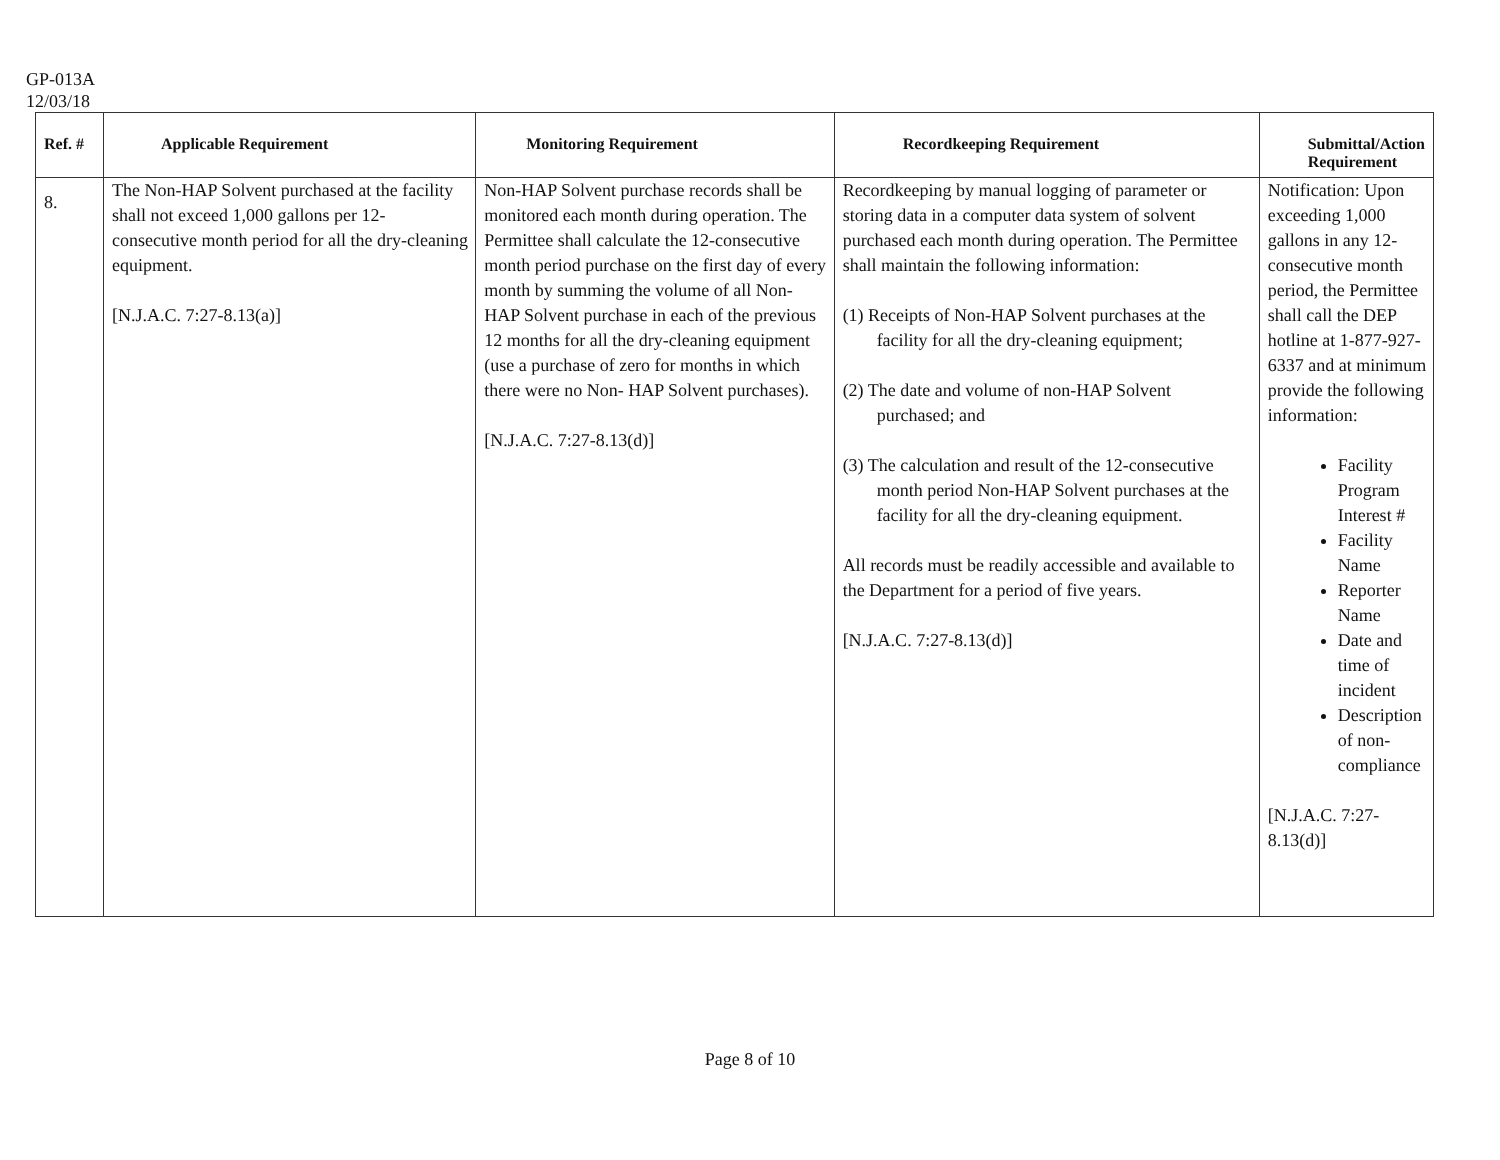GP-013A
12/03/18
| Ref. # | Applicable Requirement | Monitoring Requirement | Recordkeeping Requirement | Submittal/Action Requirement |
| --- | --- | --- | --- | --- |
| 8. | The Non-HAP Solvent purchased at the facility shall not exceed 1,000 gallons per 12-consecutive month period for all the dry-cleaning equipment. [N.J.A.C. 7:27-8.13(a)] | Non-HAP Solvent purchase records shall be monitored each month during operation. The Permittee shall calculate the 12-consecutive month period purchase on the first day of every month by summing the volume of all Non-HAP Solvent purchase in each of the previous 12 months for all the dry-cleaning equipment (use a purchase of zero for months in which there were no Non- HAP Solvent purchases). [N.J.A.C. 7:27-8.13(d)] | Recordkeeping by manual logging of parameter or storing data in a computer data system of solvent purchased each month during operation. The Permittee shall maintain the following information: (1) Receipts of Non-HAP Solvent purchases at the facility for all the dry-cleaning equipment; (2) The date and volume of non-HAP Solvent purchased; and (3) The calculation and result of the 12-consecutive month period Non-HAP Solvent purchases at the facility for all the dry-cleaning equipment. All records must be readily accessible and available to the Department for a period of five years. [N.J.A.C. 7:27-8.13(d)] | Notification: Upon exceeding 1,000 gallons in any 12-consecutive month period, the Permittee shall call the DEP hotline at 1-877-927-6337 and at minimum provide the following information: Facility Program Interest # Facility Name Reporter Name Date and time of incident Description of non-compliance [N.J.A.C. 7:27-8.13(d)] |
Page 8 of 10